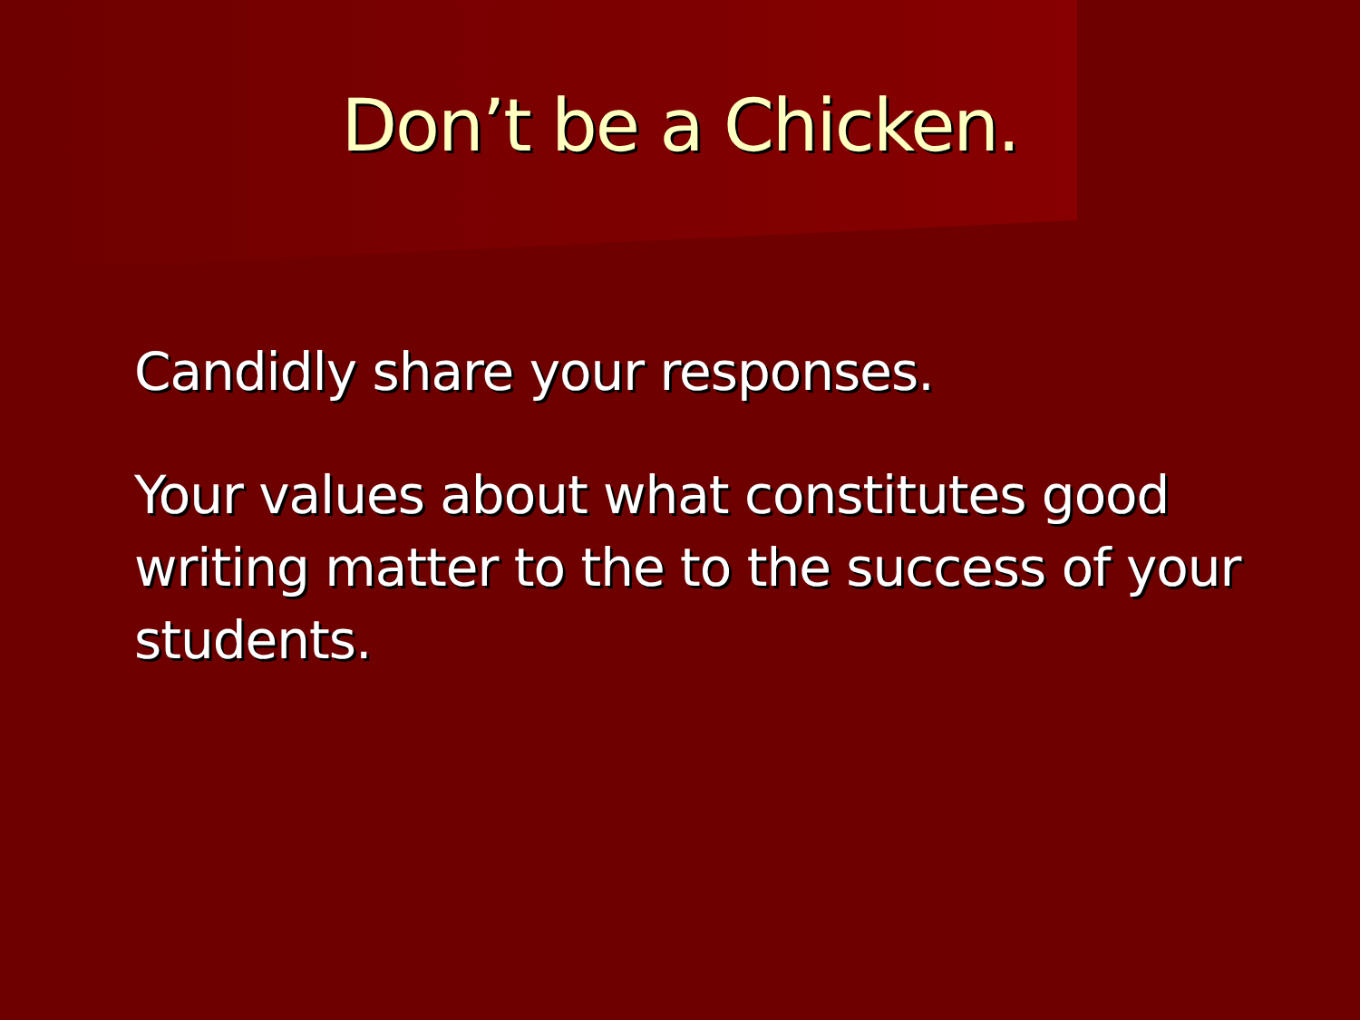Don’t be a Chicken.
Candidly share your responses.
Your values about what constitutes good writing matter to the to the success of your students.